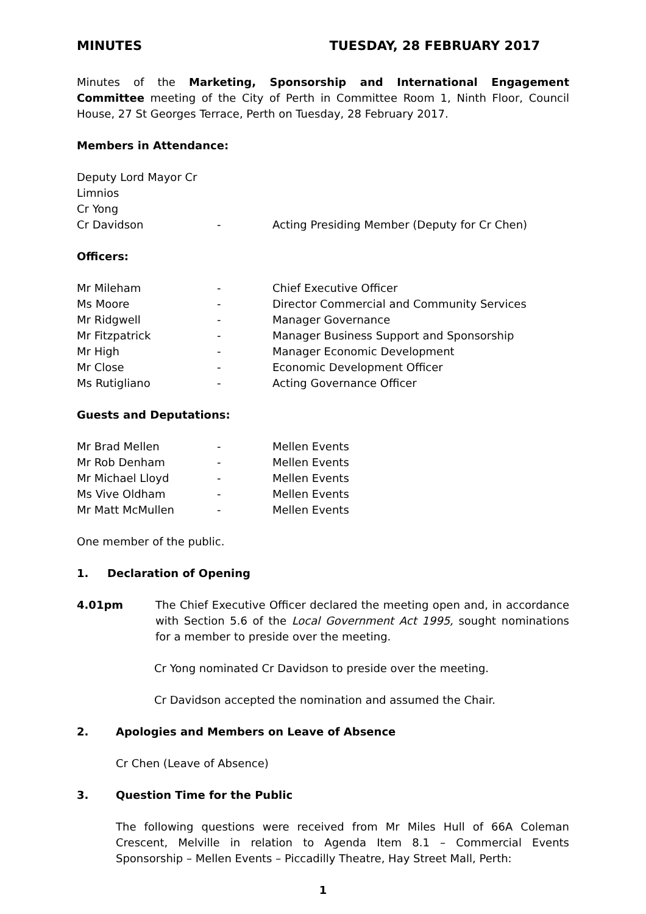MINUTES TUESDAY, 28 FEBRUARY 2017
Minutes of the Marketing, Sponsorship and International Engagement Committee meeting of the City of Perth in Committee Room 1, Ninth Floor, Council House, 27 St Georges Terrace, Perth on Tuesday, 28 February 2017.
Members in Attendance:
| Deputy Lord Mayor Cr Limnios | | |
| Cr Yong | | |
| Cr Davidson | - | Acting Presiding Member (Deputy for Cr Chen) |
Officers:
| Mr Mileham | - | Chief Executive Officer |
| Ms Moore | - | Director Commercial and Community Services |
| Mr Ridgwell | - | Manager Governance |
| Mr Fitzpatrick | - | Manager Business Support and Sponsorship |
| Mr High | - | Manager Economic Development |
| Mr Close | - | Economic Development Officer |
| Ms Rutigliano | - | Acting Governance Officer |
Guests and Deputations:
| Mr Brad Mellen | - | Mellen Events |
| Mr Rob Denham | - | Mellen Events |
| Mr Michael Lloyd | - | Mellen Events |
| Ms Vive Oldham | - | Mellen Events |
| Mr Matt McMullen | - | Mellen Events |
One member of the public.
1. Declaration of Opening
4.01pm The Chief Executive Officer declared the meeting open and, in accordance with Section 5.6 of the Local Government Act 1995, sought nominations for a member to preside over the meeting.
Cr Yong nominated Cr Davidson to preside over the meeting.
Cr Davidson accepted the nomination and assumed the Chair.
2. Apologies and Members on Leave of Absence
Cr Chen (Leave of Absence)
3. Question Time for the Public
The following questions were received from Mr Miles Hull of 66A Coleman Crescent, Melville in relation to Agenda Item 8.1 – Commercial Events Sponsorship – Mellen Events – Piccadilly Theatre, Hay Street Mall, Perth:
1